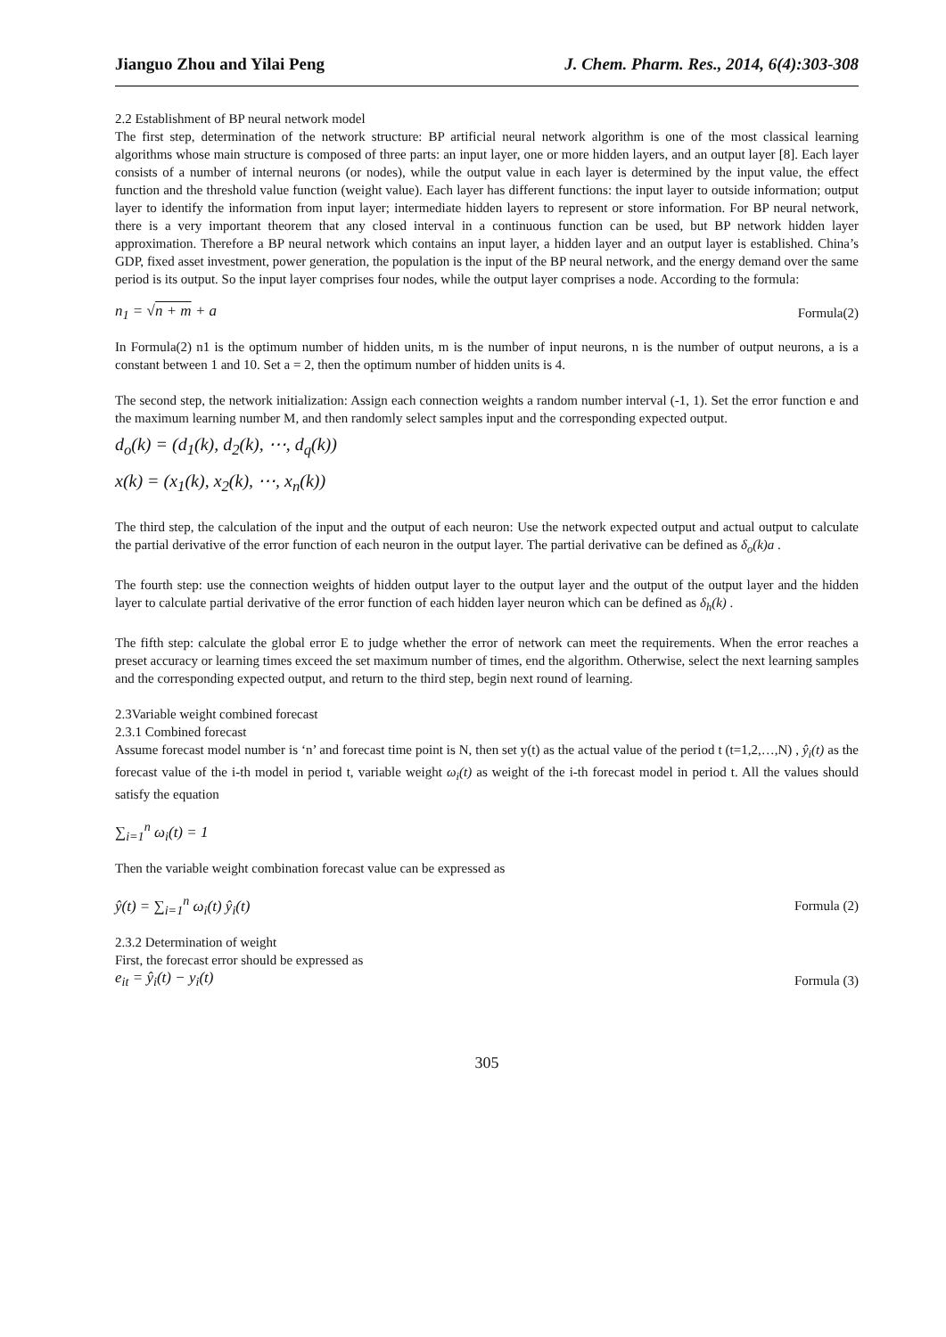Jianguo Zhou and Yilai Peng J. Chem. Pharm. Res., 2014, 6(4):303-308
2.2 Establishment of BP neural network model
The first step, determination of the network structure: BP artificial neural network algorithm is one of the most classical learning algorithms whose main structure is composed of three parts: an input layer, one or more hidden layers, and an output layer [8]. Each layer consists of a number of internal neurons (or nodes), while the output value in each layer is determined by the input value, the effect function and the threshold value function (weight value). Each layer has different functions: the input layer to outside information; output layer to identify the information from input layer; intermediate hidden layers to represent or store information. For BP neural network, there is a very important theorem that any closed interval in a continuous function can be used, but BP network hidden layer approximation. Therefore a BP neural network which contains an input layer, a hidden layer and an output layer is established. China’s GDP, fixed asset investment, power generation, the population is the input of the BP neural network, and the energy demand over the same period is its output. So the input layer comprises four nodes, while the output layer comprises a node. According to the formula:
n<sub>1</sub> = √n + m + a Formula(2)
In Formula(2) n1 is the optimum number of hidden units, m is the number of input neurons, n is the number of output neurons, a is a constant between 1 and 10. Set a = 2, then the optimum number of hidden units is 4.
The second step, the network initialization: Assign each connection weights a random number interval (-1, 1). Set the error function e and the maximum learning number M, and then randomly select samples input and the corresponding expected output.
d<sub>o</sub>(k) = (d<sub>1</sub>(k), d<sub>2</sub>(k), ⋯, d<sub>q</sub>(k))
x(k) = (x<sub>1</sub>(k), x<sub>2</sub>(k), ⋯, x<sub>n</sub>(k))
The third step, the calculation of the input and the output of each neuron: Use the network expected output and actual output to calculate the partial derivative of the error function of each neuron in the output layer. The partial derivative can be defined as δ<sub>o</sub>(k)a .
The fourth step: use the connection weights of hidden output layer to the output layer and the output of the output layer and the hidden layer to calculate partial derivative of the error function of each hidden layer neuron which can be defined as δ<sub>h</sub>(k) .
The fifth step: calculate the global error E to judge whether the error of network can meet the requirements. When the error reaches a preset accuracy or learning times exceed the set maximum number of times, end the algorithm. Otherwise, select the next learning samples and the corresponding expected output, and return to the third step, begin next round of learning.
2.3Variable weight combined forecast
2.3.1 Combined forecast
Assume forecast model number is ‘n’ and forecast time point is N, then set y(t) as the actual value of the period t (t=1,2,…,N) , ŷ<sub>i</sub>(t) as the forecast value of the i-th model in period t, variable weight ω<sub>i</sub>(t) as weight of the i-th forecast model in period t. All the values should satisfy the equation
∑<sub>i=1</sub><sup>n</sup> ω<sub>i</sub>(t) = 1
Then the variable weight combination forecast value can be expressed as
ŷ(t) = ∑<sub>i=1</sub><sup>n</sup> ω<sub>i</sub>(t) ŷ<sub>i</sub>(t) Formula (2)
2.3.2 Determination of weight
First, the forecast error should be expressed as
e<sub>it</sub> = ŷ<sub>i</sub>(t) − y<sub>i</sub>(t) Formula (3)
305